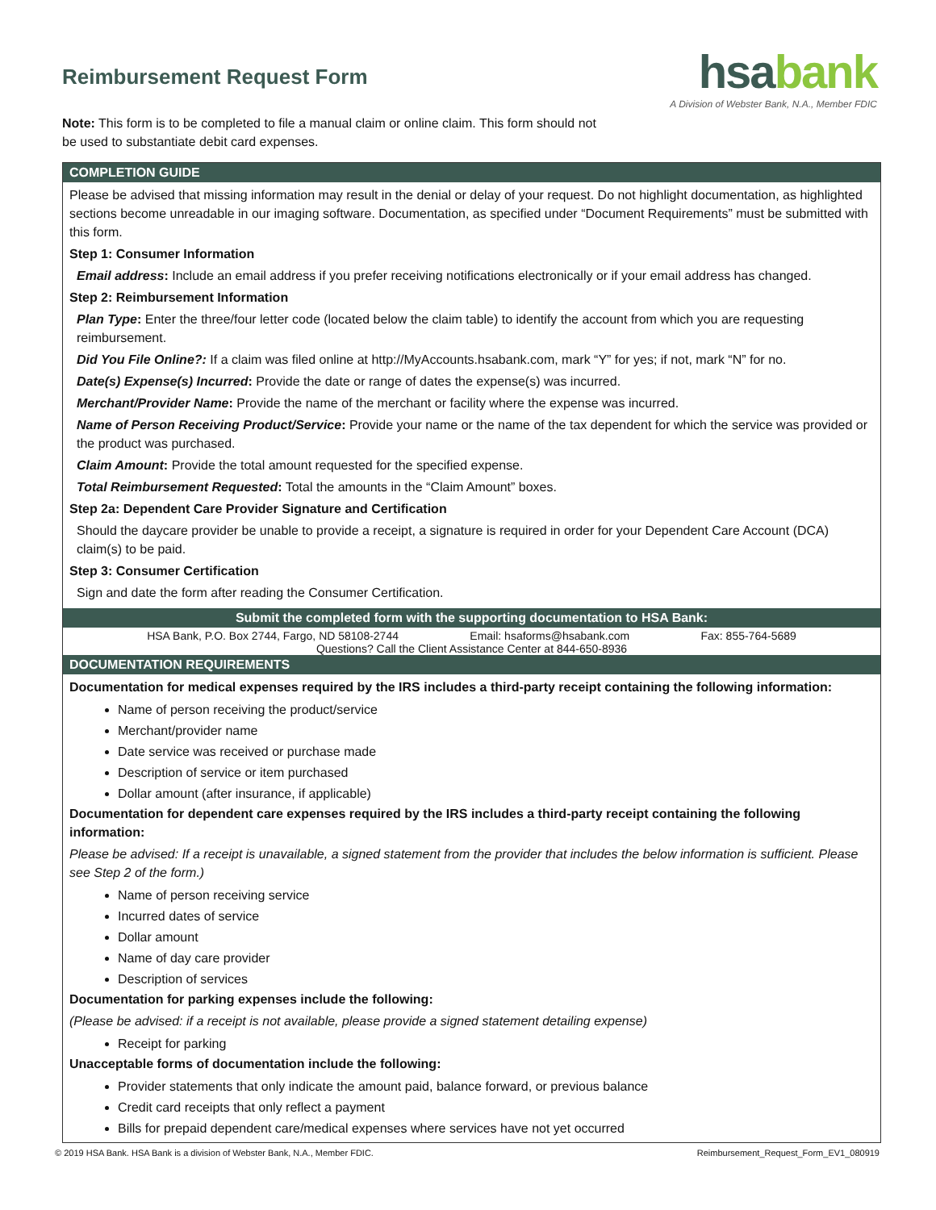Reimbursement Request Form
hsabank
A Division of Webster Bank, N.A., Member FDIC
Note: This form is to be completed to file a manual claim or online claim. This form should not be used to substantiate debit card expenses.
COMPLETION GUIDE
Please be advised that missing information may result in the denial or delay of your request. Do not highlight documentation, as highlighted sections become unreadable in our imaging software. Documentation, as specified under “Document Requirements” must be submitted with this form.
Step 1: Consumer Information
Email address: Include an email address if you prefer receiving notifications electronically or if your email address has changed.
Step 2: Reimbursement Information
Plan Type: Enter the three/four letter code (located below the claim table) to identify the account from which you are requesting reimbursement.
Did You File Online?: If a claim was filed online at http://MyAccounts.hsabank.com, mark “Y” for yes; if not, mark “N” for no.
Date(s) Expense(s) Incurred: Provide the date or range of dates the expense(s) was incurred.
Merchant/Provider Name: Provide the name of the merchant or facility where the expense was incurred.
Name of Person Receiving Product/Service: Provide your name or the name of the tax dependent for which the service was provided or the product was purchased.
Claim Amount: Provide the total amount requested for the specified expense.
Total Reimbursement Requested: Total the amounts in the “Claim Amount” boxes.
Step 2a: Dependent Care Provider Signature and Certification
Should the daycare provider be unable to provide a receipt, a signature is required in order for your Dependent Care Account (DCA) claim(s) to be paid.
Step 3: Consumer Certification
Sign and date the form after reading the Consumer Certification.
Submit the completed form with the supporting documentation to HSA Bank:
HSA Bank, P.O. Box 2744, Fargo, ND 58108-2744 Email: hsaforms@hsabank.com Fax: 855-764-5689
Questions? Call the Client Assistance Center at 844-650-8936
DOCUMENTATION REQUIREMENTS
Documentation for medical expenses required by the IRS includes a third-party receipt containing the following information:
Name of person receiving the product/service
Merchant/provider name
Date service was received or purchase made
Description of service or item purchased
Dollar amount (after insurance, if applicable)
Documentation for dependent care expenses required by the IRS includes a third-party receipt containing the following information:
Please be advised: If a receipt is unavailable, a signed statement from the provider that includes the below information is sufficient. Please see Step 2 of the form.)
Name of person receiving service
Incurred dates of service
Dollar amount
Name of day care provider
Description of services
Documentation for parking expenses include the following:
(Please be advised: if a receipt is not available, please provide a signed statement detailing expense)
Receipt for parking
Unacceptable forms of documentation include the following:
Provider statements that only indicate the amount paid, balance forward, or previous balance
Credit card receipts that only reflect a payment
Bills for prepaid dependent care/medical expenses where services have not yet occurred
© 2019 HSA Bank. HSA Bank is a division of Webster Bank, N.A., Member FDIC. Reimbursement_Request_Form_EV1_080919